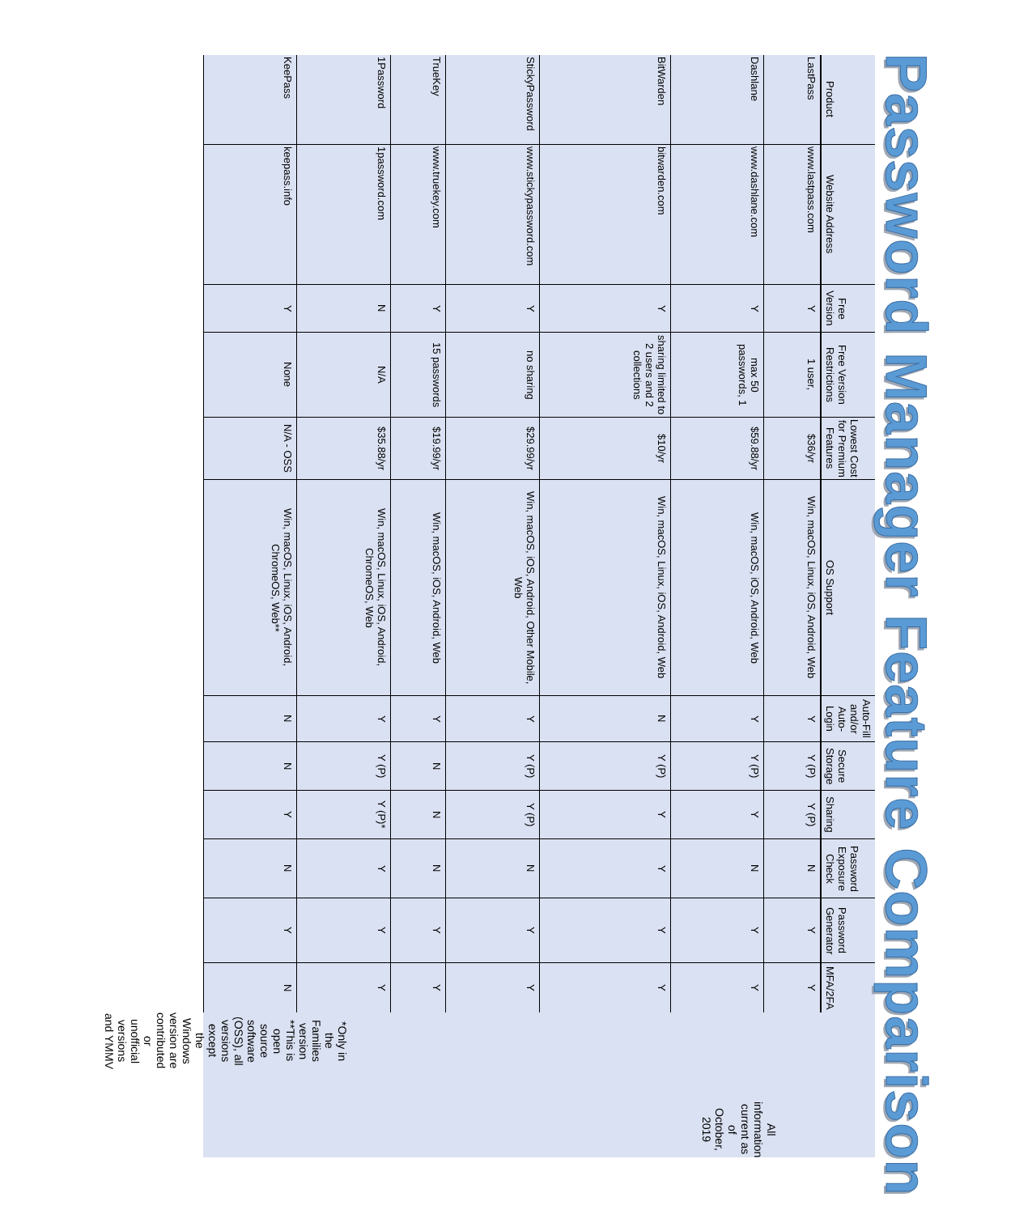Password Manager Feature Comparison
| Product | Website Address | Free Version | Free Version Restrictions | Lowest Cost for Premium Features | OS Support | Auto-Fill and/or Auto- Login | Secure Storage | Sharing | Password Exposure Check | Password Generator | MFA/2FA |
| --- | --- | --- | --- | --- | --- | --- | --- | --- | --- | --- | --- |
| LastPass | www.lastpass.com | Y | 1 user, | $36/yr | Win, macOS, Linux, iOS, Android, Web | Y | Y (P) | Y (P) | N | Y | Y |
| Dashlane | www.dashlane.com | Y | max 50 passwords, 1 | $59.88/yr | Win, macOS, iOS, Android, Web | Y | Y (P) | Y | N | Y | Y |
| BitWarden | bitwarden.com | Y | sharing limited to 2 users and 2 collections | $10/yr | Win, macOS, Linux, iOS, Android, Web | N | Y (P) | Y | Y | Y | Y |
| StickyPassword | www.stickypassword.com | Y | no sharing | $29.99/yr | Win, macOS, iOS, Android, Other Mobile, Web | Y | Y (P) | Y (P) | N | Y | Y |
| TrueKey | www.truekey.com | Y | 15 passwords | $19.99/yr | Win, macOS, iOS, Android, Web | Y | N | N | N | Y | Y |
| 1Password | 1password.com | N | N/A | $35.88/yr | Win, macOS, Linux, iOS, Android, ChromeOS, Web | Y | Y (P) | Y (P)* | Y | Y | Y |
| KeePass | keepass.info | Y | None | N/A - OSS | Win, macOS, Linux, iOS, Android, ChromeOS, Web** | N | N | Y | N | Y | N |
*Only in the Families version
**This is open source software (OSS), all versions except
the Windows version are contributed or unofficial
versions and YMMV
All information current as of
October, 2019